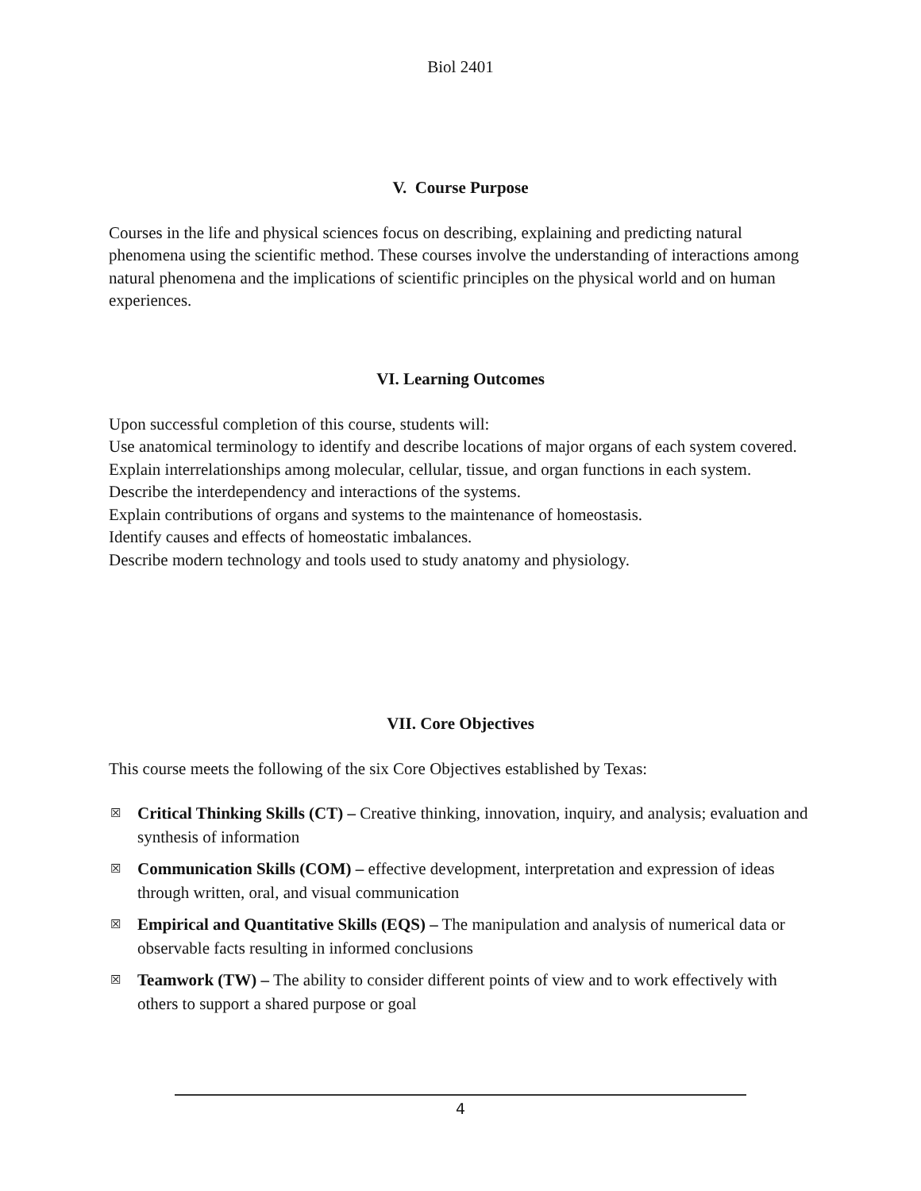Biol 2401
V. Course Purpose
Courses in the life and physical sciences focus on describing, explaining and predicting natural phenomena using the scientific method. These courses involve the understanding of interactions among natural phenomena and the implications of scientific principles on the physical world and on human experiences.
VI. Learning Outcomes
Upon successful completion of this course, students will:
Use anatomical terminology to identify and describe locations of major organs of each system covered.
Explain interrelationships among molecular, cellular, tissue, and organ functions in each system.
Describe the interdependency and interactions of the systems.
Explain contributions of organs and systems to the maintenance of homeostasis.
Identify causes and effects of homeostatic imbalances.
Describe modern technology and tools used to study anatomy and physiology.
VII. Core Objectives
This course meets the following of the six Core Objectives established by Texas:
☒ Critical Thinking Skills (CT) – Creative thinking, innovation, inquiry, and analysis; evaluation and synthesis of information
☒ Communication Skills (COM) – effective development, interpretation and expression of ideas through written, oral, and visual communication
☒ Empirical and Quantitative Skills (EQS) – The manipulation and analysis of numerical data or observable facts resulting in informed conclusions
☒ Teamwork (TW) – The ability to consider different points of view and to work effectively with others to support a shared purpose or goal
4